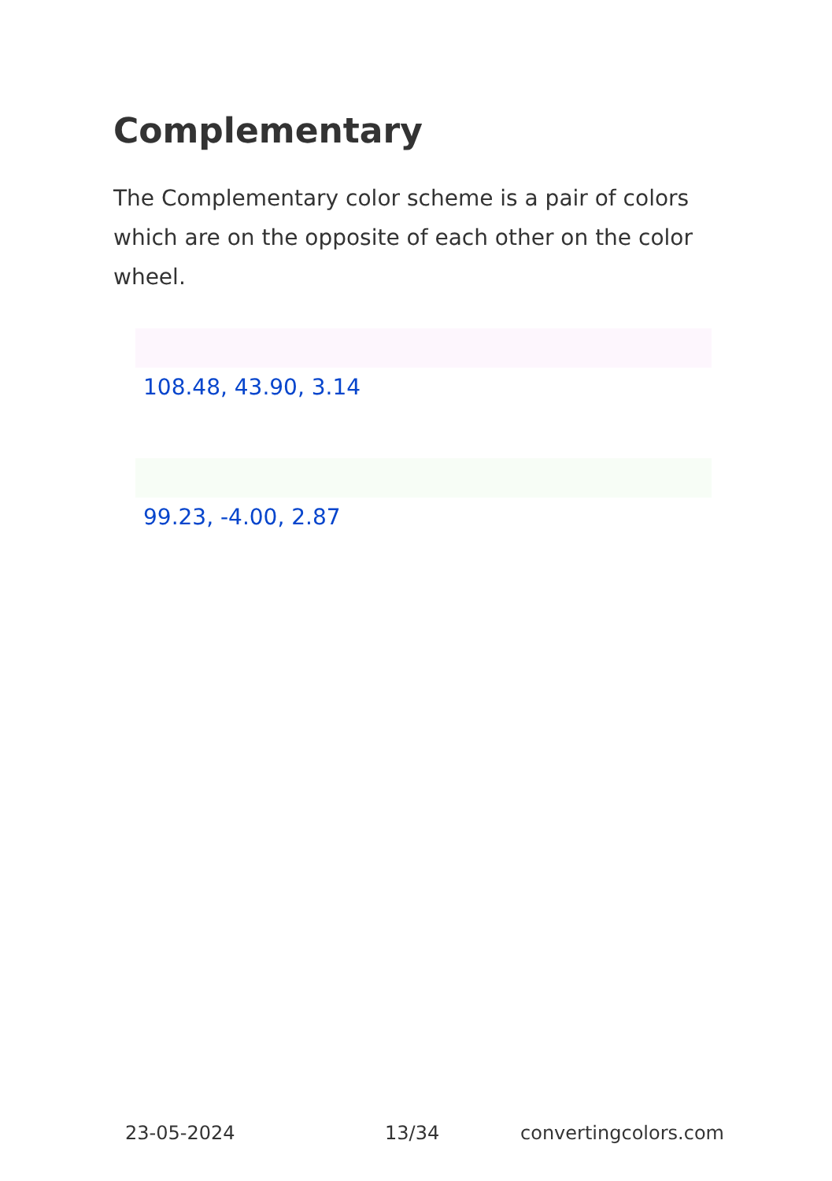Complementary
The Complementary color scheme is a pair of colors which are on the opposite of each other on the color wheel.
108.48, 43.90, 3.14
99.23, -4.00, 2.87
23-05-2024 13/34 convertingcolors.com